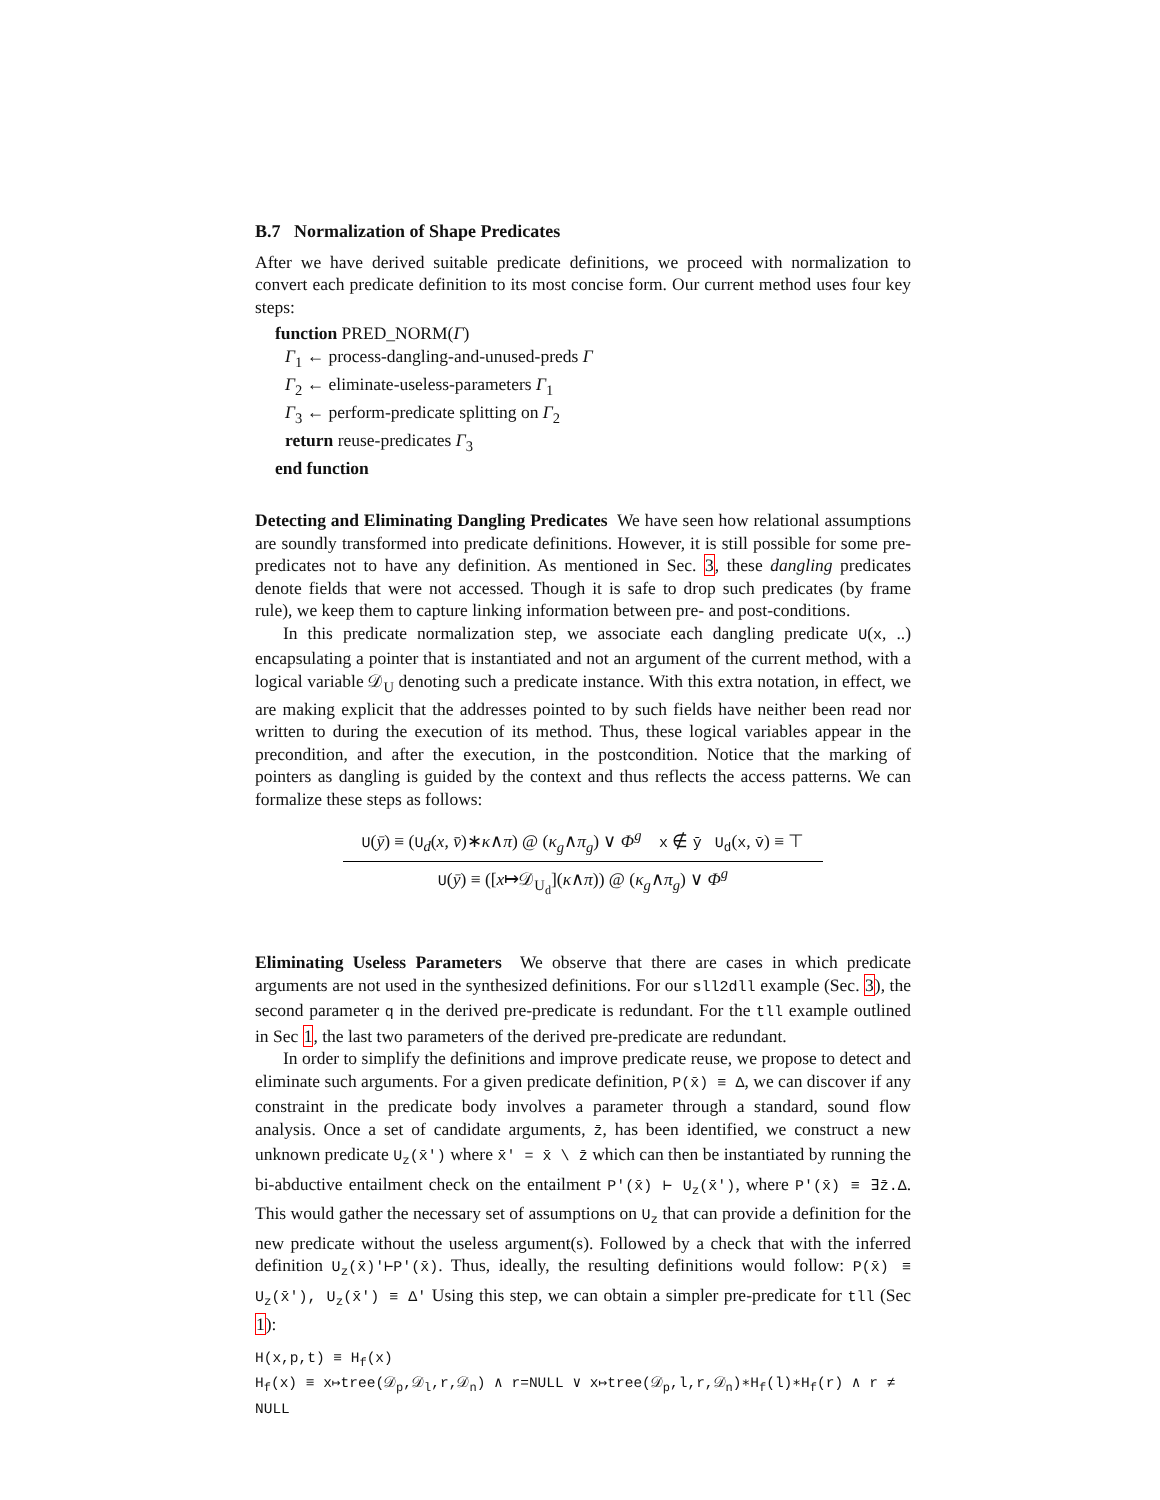B.7 Normalization of Shape Predicates
After we have derived suitable predicate definitions, we proceed with normalization to convert each predicate definition to its most concise form. Our current method uses four key steps:
function PRED_NORM(Γ)
Γ<sub>1</sub> ← process-dangling-and-unused-preds Γ
Γ<sub>2</sub> ← eliminate-useless-parameters Γ<sub>1</sub>
Γ<sub>3</sub> ← perform-predicate splitting on Γ<sub>2</sub>
return reuse-predicates Γ<sub>3</sub>
end function
Detecting and Eliminating Dangling Predicates We have seen how relational assumptions are soundly transformed into predicate definitions. However, it is still possible for some pre-predicates not to have any definition. As mentioned in Sec. 3, these dangling predicates denote fields that were not accessed. Though it is safe to drop such predicates (by frame rule), we keep them to capture linking information between pre- and post-conditions.
In this predicate normalization step, we associate each dangling predicate U(x, ..) encapsulating a pointer that is instantiated and not an argument of the current method, with a logical variable 𝒟<sub>U</sub> denoting such a predicate instance. With this extra notation, in effect, we are making explicit that the addresses pointed to by such fields have neither been read nor written to during the execution of its method. Thus, these logical variables appear in the precondition, and after the execution, in the postcondition. Notice that the marking of pointers as dangling is guided by the context and thus reflects the access patterns. We can formalize these steps as follows:
U(ȳ) ≡ (U<sub>d</sub>(x, v̄)∗κ∧π) @ (κ<sub>g</sub>∧π<sub>g</sub>) ∨ Φ<sup>g</sup> x ∉ ȳ U<sub>d</sub>(x, v̄) ≡ ⊤
U(ȳ) ≡ ([x↦𝒟<sub>U<sub>d</sub></sub>](κ∧π)) @ (κ<sub>g</sub>∧π<sub>g</sub>) ∨ Φ<sup>g</sup>
Eliminating Useless Parameters We observe that there are cases in which predicate arguments are not used in the synthesized definitions. For our sll2dll example (Sec. 3), the second parameter q in the derived pre-predicate is redundant. For the tll example outlined in Sec 1, the last two parameters of the derived pre-predicate are redundant.
In order to simplify the definitions and improve predicate reuse, we propose to detect and eliminate such arguments. For a given predicate definition, P(x̄) ≡ Δ, we can discover if any constraint in the predicate body involves a parameter through a standard, sound flow analysis. Once a set of candidate arguments, z̄, has been identified, we construct a new unknown predicate U<sub>z</sub>(x̄′) where x̄′ = x̄ \ z̄ which can then be instantiated by running the bi-abductive entailment check on the entailment P′(x̄) ⊢ U<sub>z</sub>(x̄′), where P′(x̄) ≡ ∃z̄.Δ. This would gather the necessary set of assumptions on U<sub>z</sub> that can provide a definition for the new predicate without the useless argument(s). Followed by a check that with the inferred definition U<sub>z</sub>(x̄)′⊢P′(x̄). Thus, ideally, the resulting definitions would follow: P(x̄) ≡ U<sub>z</sub>(x̄′), U<sub>z</sub>(x̄′) ≡ Δ′ Using this step, we can obtain a simpler pre-predicate for tll (Sec 1):
H(x,p,t) ≡ H<sub>f</sub>(x)
H<sub>f</sub>(x) ≡ x↦tree(𝒟<sub>p</sub>,𝒟<sub>l</sub>,r,𝒟<sub>n</sub>) ∧ r=NULL ∨ x↦tree(𝒟<sub>p</sub>,l,r,𝒟<sub>n</sub>)∗H<sub>f</sub>(l)∗H<sub>f</sub>(r) ∧ r ≠ NULL